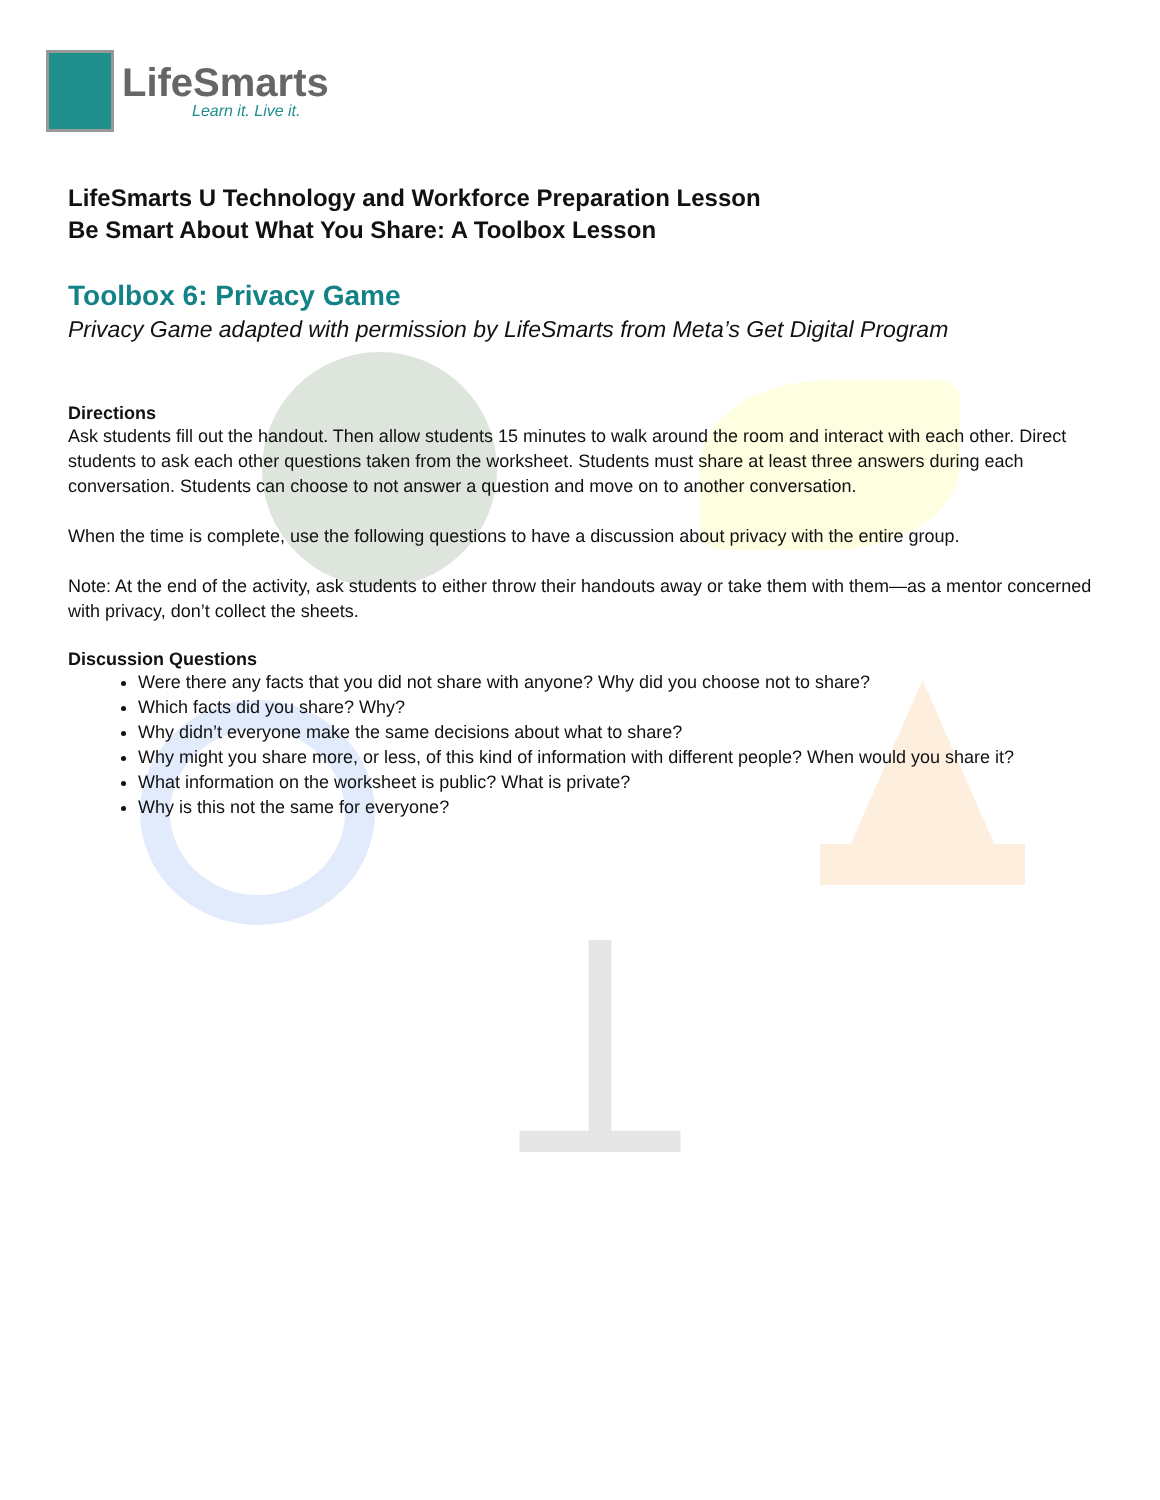LifeSmarts
Learn it. Live it.
LifeSmarts U Technology and Workforce Preparation Lesson
Be Smart About What You Share: A Toolbox Lesson
Toolbox 6: Privacy Game
Privacy Game adapted with permission by LifeSmarts from Meta’s Get Digital Program
Directions
Ask students fill out the handout. Then allow students 15 minutes to walk around the room and interact with each other. Direct students to ask each other questions taken from the worksheet. Students must share at least three answers during each conversation. Students can choose to not answer a question and move on to another conversation.
When the time is complete, use the following questions to have a discussion about privacy with the entire group.
Note: At the end of the activity, ask students to either throw their handouts away or take them with them—as a mentor concerned with privacy, don’t collect the sheets.
Discussion Questions
Were there any facts that you did not share with anyone? Why did you choose not to share?
Which facts did you share? Why?
Why didn’t everyone make the same decisions about what to share?
Why might you share more, or less, of this kind of information with different people? When would you share it?
What information on the worksheet is public? What is private?
Why is this not the same for everyone?